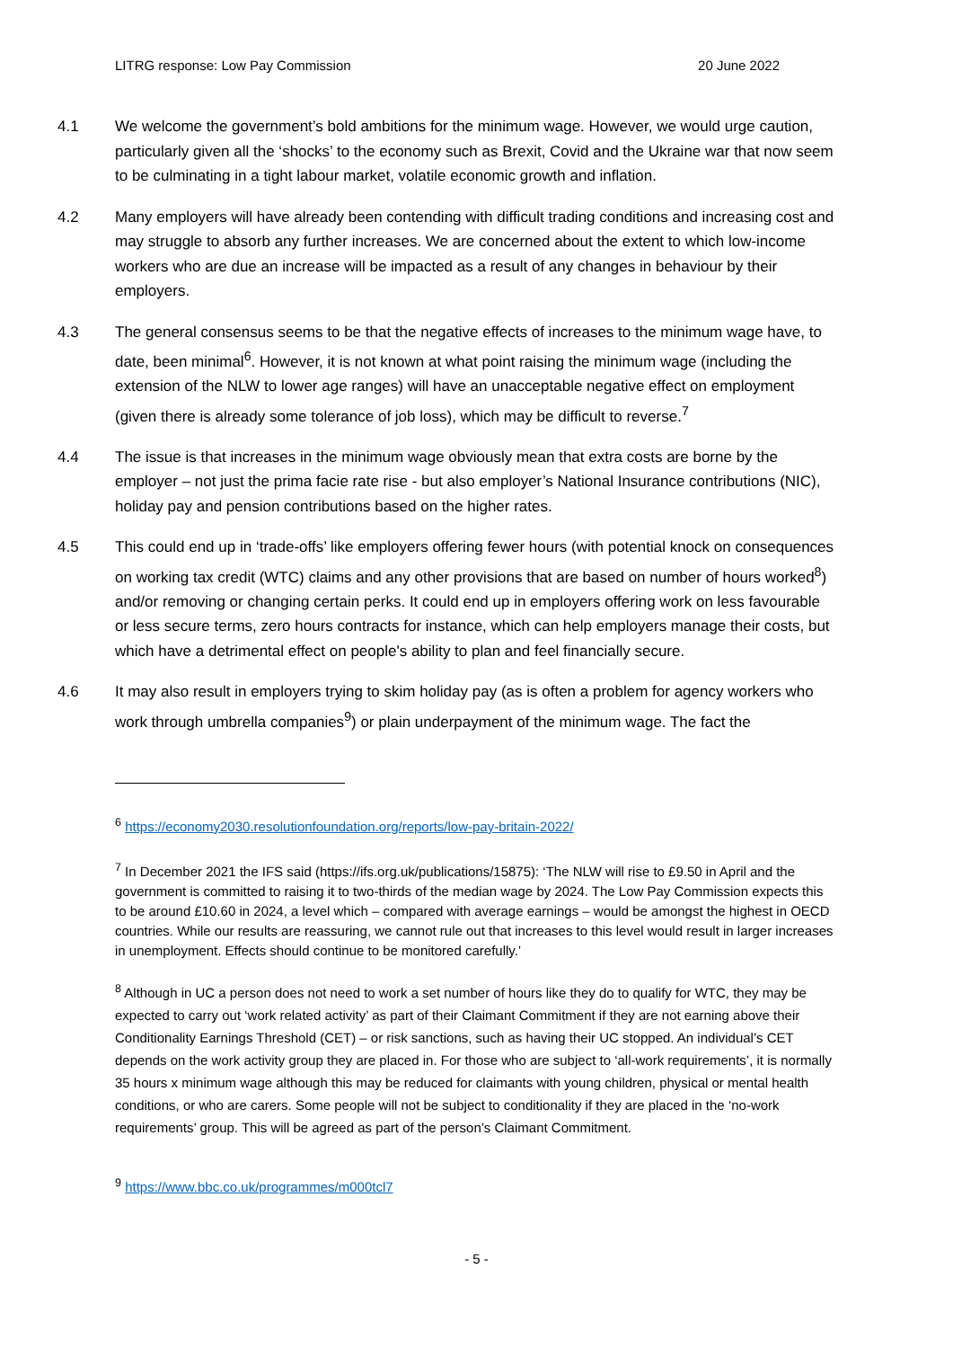LITRG response: Low Pay Commission 20 June 2022
4.1 We welcome the government’s bold ambitions for the minimum wage. However, we would urge caution, particularly given all the ‘shocks’ to the economy such as Brexit, Covid and the Ukraine war that now seem to be culminating in a tight labour market, volatile economic growth and inflation.
4.2 Many employers will have already been contending with difficult trading conditions and increasing cost and may struggle to absorb any further increases. We are concerned about the extent to which low-income workers who are due an increase will be impacted as a result of any changes in behaviour by their employers.
4.3 The general consensus seems to be that the negative effects of increases to the minimum wage have, to date, been minimal<sup>6</sup>. However, it is not known at what point raising the minimum wage (including the extension of the NLW to lower age ranges) will have an unacceptable negative effect on employment (given there is already some tolerance of job loss), which may be difficult to reverse.<sup>7</sup>
4.4 The issue is that increases in the minimum wage obviously mean that extra costs are borne by the employer – not just the prima facie rate rise - but also employer’s National Insurance contributions (NIC), holiday pay and pension contributions based on the higher rates.
4.5 This could end up in ‘trade-offs’ like employers offering fewer hours (with potential knock on consequences on working tax credit (WTC) claims and any other provisions that are based on number of hours worked<sup>8</sup>) and/or removing or changing certain perks. It could end up in employers offering work on less favourable or less secure terms, zero hours contracts for instance, which can help employers manage their costs, but which have a detrimental effect on people's ability to plan and feel financially secure.
4.6 It may also result in employers trying to skim holiday pay (as is often a problem for agency workers who work through umbrella companies<sup>9</sup>) or plain underpayment of the minimum wage. The fact the
<sup>6</sup> https://economy2030.resolutionfoundation.org/reports/low-pay-britain-2022/
<sup>7</sup> In December 2021 the IFS said (https://ifs.org.uk/publications/15875): ‘The NLW will rise to £9.50 in April and the government is committed to raising it to two-thirds of the median wage by 2024. The Low Pay Commission expects this to be around £10.60 in 2024, a level which – compared with average earnings – would be amongst the highest in OECD countries. While our results are reassuring, we cannot rule out that increases to this level would result in larger increases in unemployment. Effects should continue to be monitored carefully.’
<sup>8</sup> Although in UC a person does not need to work a set number of hours like they do to qualify for WTC, they may be expected to carry out ‘work related activity’ as part of their Claimant Commitment if they are not earning above their Conditionality Earnings Threshold (CET) – or risk sanctions, such as having their UC stopped. An individual’s CET depends on the work activity group they are placed in. For those who are subject to ‘all-work requirements’, it is normally 35 hours x minimum wage although this may be reduced for claimants with young children, physical or mental health conditions, or who are carers. Some people will not be subject to conditionality if they are placed in the ‘no-work requirements’ group. This will be agreed as part of the person’s Claimant Commitment.
<sup>9</sup> https://www.bbc.co.uk/programmes/m000tcl7
- 5 -